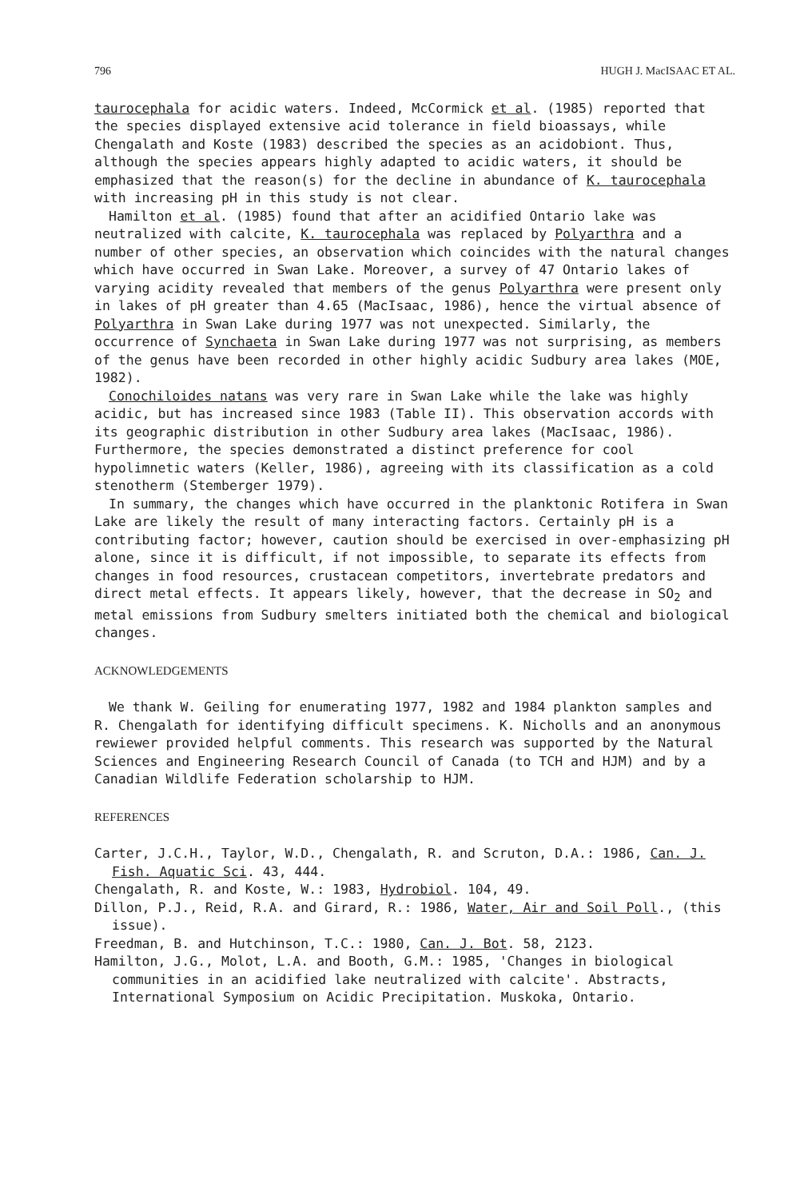796 HUGH J. MacISAAC ET AL.
taurocephala for acidic waters. Indeed, McCormick et al. (1985) reported that the species displayed extensive acid tolerance in field bioassays, while Chengalath and Koste (1983) described the species as an acidobiont. Thus, although the species appears highly adapted to acidic waters, it should be emphasized that the reason(s) for the decline in abundance of K. taurocephala with increasing pH in this study is not clear.
Hamilton et al. (1985) found that after an acidified Ontario lake was neutralized with calcite, K. taurocephala was replaced by Polyarthra and a number of other species, an observation which coincides with the natural changes which have occurred in Swan Lake. Moreover, a survey of 47 Ontario lakes of varying acidity revealed that members of the genus Polyarthra were present only in lakes of pH greater than 4.65 (MacIsaac, 1986), hence the virtual absence of Polyarthra in Swan Lake during 1977 was not unexpected. Similarly, the occurrence of Synchaeta in Swan Lake during 1977 was not surprising, as members of the genus have been recorded in other highly acidic Sudbury area lakes (MOE, 1982).
Conochiloides natans was very rare in Swan Lake while the lake was highly acidic, but has increased since 1983 (Table II). This observation accords with its geographic distribution in other Sudbury area lakes (MacIsaac, 1986). Furthermore, the species demonstrated a distinct preference for cool hypolimnetic waters (Keller, 1986), agreeing with its classification as a cold stenotherm (Stemberger 1979).
In summary, the changes which have occurred in the planktonic Rotifera in Swan Lake are likely the result of many interacting factors. Certainly pH is a contributing factor; however, caution should be exercised in over-emphasizing pH alone, since it is difficult, if not impossible, to separate its effects from changes in food resources, crustacean competitors, invertebrate predators and direct metal effects. It appears likely, however, that the decrease in SO<sub>2</sub> and metal emissions from Sudbury smelters initiated both the chemical and biological changes.
ACKNOWLEDGEMENTS
We thank W. Geiling for enumerating 1977, 1982 and 1984 plankton samples and R. Chengalath for identifying difficult specimens. K. Nicholls and an anonymous rewiewer provided helpful comments. This research was supported by the Natural Sciences and Engineering Research Council of Canada (to TCH and HJM) and by a Canadian Wildlife Federation scholarship to HJM.
REFERENCES
Carter, J.C.H., Taylor, W.D., Chengalath, R. and Scruton, D.A.: 1986, Can. J. Fish. Aquatic Sci. 43, 444.
Chengalath, R. and Koste, W.: 1983, Hydrobiol. 104, 49.
Dillon, P.J., Reid, R.A. and Girard, R.: 1986, Water, Air and Soil Poll., (this issue).
Freedman, B. and Hutchinson, T.C.: 1980, Can. J. Bot. 58, 2123.
Hamilton, J.G., Molot, L.A. and Booth, G.M.: 1985, 'Changes in biological communities in an acidified lake neutralized with calcite'. Abstracts, International Symposium on Acidic Precipitation. Muskoka, Ontario.